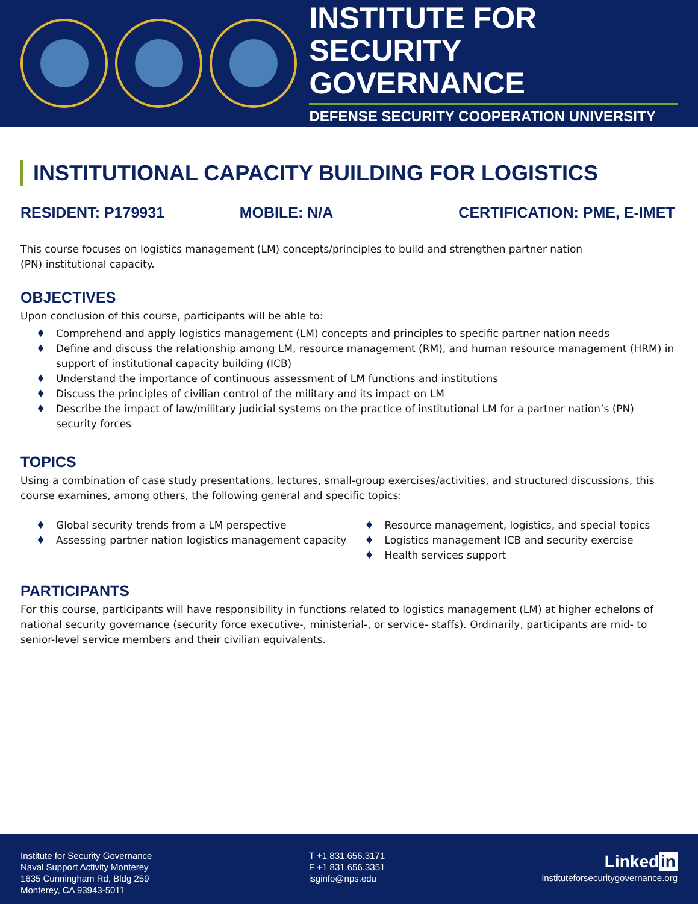INSTITUTE FOR
SECURITY GOVERNANCE
DEFENSE SECURITY COOPERATION UNIVERSITY
INSTITUTIONAL CAPACITY BUILDING FOR LOGISTICS
RESIDENT: P179931 MOBILE: N/A CERTIFICATION: PME, E-IMET
This course focuses on logistics management (LM) concepts/principles to build and strengthen partner nation
(PN) institutional capacity.
OBJECTIVES
Upon conclusion of this course, participants will be able to:
♦ Comprehend and apply logistics management (LM) concepts and principles to specific partner nation needs
♦ Define and discuss the relationship among LM, resource management (RM), and human resource management (HRM) in support of institutional capacity building (ICB)
♦ Understand the importance of continuous assessment of LM functions and institutions
♦ Discuss the principles of civilian control of the military and its impact on LM
♦ Describe the impact of law/military judicial systems on the practice of institutional LM for a partner nation’s (PN) security forces
TOPICS
Using a combination of case study presentations, lectures, small-group exercises/activities, and structured discussions, this course examines, among others, the following general and specific topics:
♦ Global security trends from a LM perspective
♦ Assessing partner nation logistics management capacity
♦ Resource management, logistics, and special topics
♦ Logistics management ICB and security exercise
♦ Health services support
PARTICIPANTS
For this course, participants will have responsibility in functions related to logistics management (LM) at higher echelons of national security governance (security force executive-, ministerial-, or service- staffs). Ordinarily, participants are mid- to senior-level service members and their civilian equivalents.
Institute for Security Governance
Naval Support Activity Monterey
1635 Cunningham Rd, Bldg 259
Monterey, CA 93943-5011
T +1 831.656.3171
F +1 831.656.3351
isginfo@nps.edu
Linked in
instituteforsecuritygovernance.org